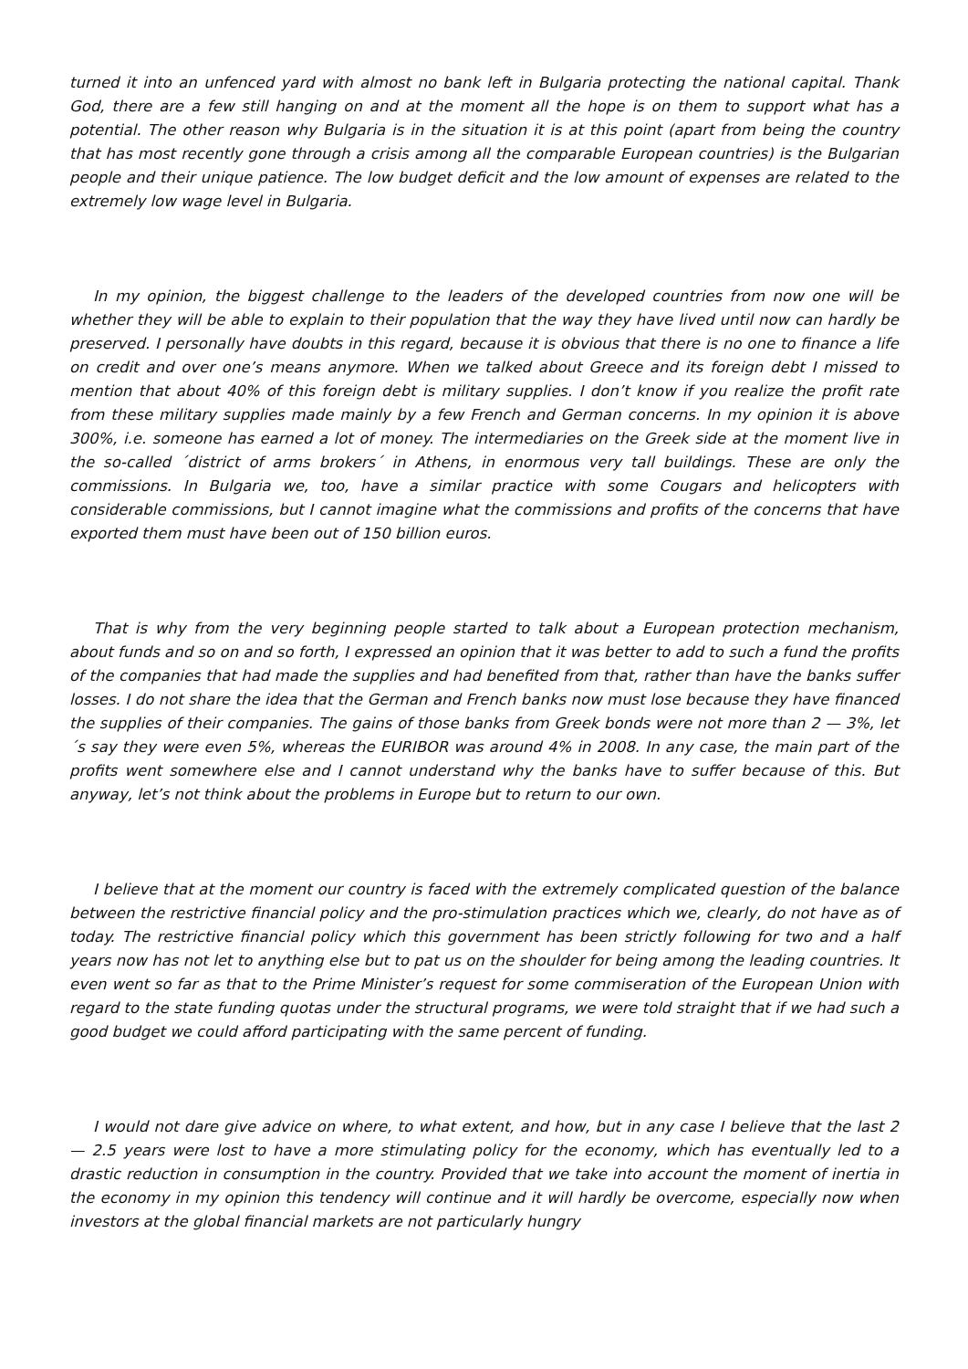turned it into an unfenced yard with almost no bank left in Bulgaria protecting the national capital. Thank God, there are a few still hanging on and at the moment all the hope is on them to support what has a potential. The other reason why Bulgaria is in the situation it is at this point (apart from being the country that has most recently gone through a crisis among all the comparable European countries) is the Bulgarian people and their unique patience. The low budget deficit and the low amount of expenses are related to the extremely low wage level in Bulgaria.
In my opinion, the biggest challenge to the leaders of the developed countries from now one will be whether they will be able to explain to their population that the way they have lived until now can hardly be preserved. I personally have doubts in this regard, because it is obvious that there is no one to finance a life on credit and over one’s means anymore. When we talked about Greece and its foreign debt I missed to mention that about 40% of this foreign debt is military supplies. I don’t know if you realize the profit rate from these military supplies made mainly by a few French and German concerns. In my opinion it is above 300%, i.e. someone has earned a lot of money. The intermediaries on the Greek side at the moment live in the so-called ´district of arms brokers´ in Athens, in enormous very tall buildings. These are only the commissions. In Bulgaria we, too, have a similar practice with some Cougars and helicopters with considerable commissions, but I cannot imagine what the commissions and profits of the concerns that have exported them must have been out of 150 billion euros.
That is why from the very beginning people started to talk about a European protection mechanism, about funds and so on and so forth, I expressed an opinion that it was better to add to such a fund the profits of the companies that had made the supplies and had benefited from that, rather than have the banks suffer losses. I do not share the idea that the German and French banks now must lose because they have financed the supplies of their companies. The gains of those banks from Greek bonds were not more than 2 — 3%, let´s say they were even 5%, whereas the EURIBOR was around 4% in 2008. In any case, the main part of the profits went somewhere else and I cannot understand why the banks have to suffer because of this. But anyway, let’s not think about the problems in Europe but to return to our own.
I believe that at the moment our country is faced with the extremely complicated question of the balance between the restrictive financial policy and the pro-stimulation practices which we, clearly, do not have as of today. The restrictive financial policy which this government has been strictly following for two and a half years now has not let to anything else but to pat us on the shoulder for being among the leading countries. It even went so far as that to the Prime Minister’s request for some commiseration of the European Union with regard to the state funding quotas under the structural programs, we were told straight that if we had such a good budget we could afford participating with the same percent of funding.
I would not dare give advice on where, to what extent, and how, but in any case I believe that the last 2 — 2.5 years were lost to have a more stimulating policy for the economy, which has eventually led to a drastic reduction in consumption in the country. Provided that we take into account the moment of inertia in the economy in my opinion this tendency will continue and it will hardly be overcome, especially now when investors at the global financial markets are not particularly hungry